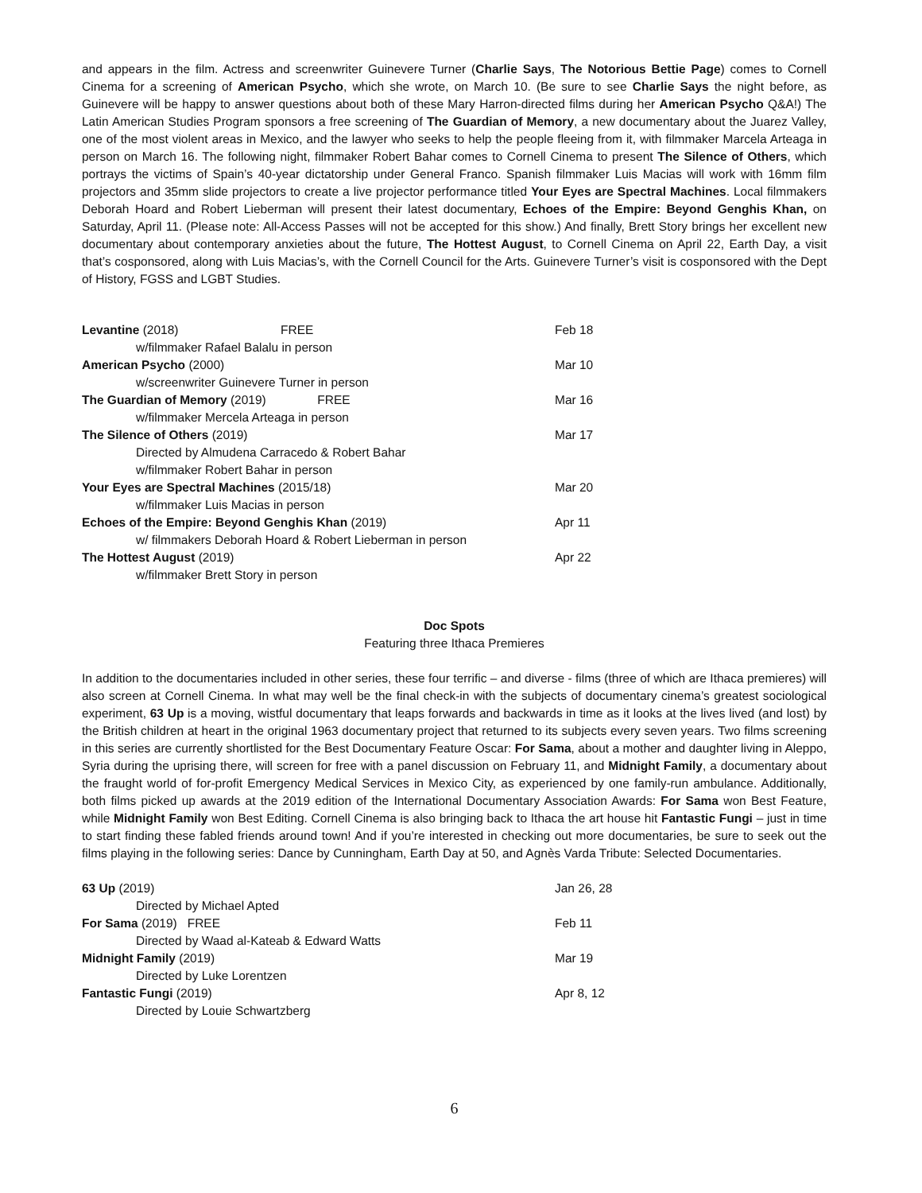and appears in the film. Actress and screenwriter Guinevere Turner (Charlie Says, The Notorious Bettie Page) comes to Cornell Cinema for a screening of American Psycho, which she wrote, on March 10. (Be sure to see Charlie Says the night before, as Guinevere will be happy to answer questions about both of these Mary Harron-directed films during her American Psycho Q&A!) The Latin American Studies Program sponsors a free screening of The Guardian of Memory, a new documentary about the Juarez Valley, one of the most violent areas in Mexico, and the lawyer who seeks to help the people fleeing from it, with filmmaker Marcela Arteaga in person on March 16. The following night, filmmaker Robert Bahar comes to Cornell Cinema to present The Silence of Others, which portrays the victims of Spain’s 40-year dictatorship under General Franco. Spanish filmmaker Luis Macias will work with 16mm film projectors and 35mm slide projectors to create a live projector performance titled Your Eyes are Spectral Machines. Local filmmakers Deborah Hoard and Robert Lieberman will present their latest documentary, Echoes of the Empire: Beyond Genghis Khan, on Saturday, April 11. (Please note: All-Access Passes will not be accepted for this show.) And finally, Brett Story brings her excellent new documentary about contemporary anxieties about the future, The Hottest August, to Cornell Cinema on April 22, Earth Day, a visit that’s cosponsored, along with Luis Macias’s, with the Cornell Council for the Arts. Guinevere Turner’s visit is cosponsored with the Dept of History, FGSS and LGBT Studies.
| Levantine (2018) | FREE | Feb 18 |
| w/filmmaker Rafael Balalu in person | | |
| American Psycho (2000) | | Mar 10 |
| w/screenwriter Guinevere Turner in person | | |
| The Guardian of Memory (2019) FREE | | Mar 16 |
| w/filmmaker Mercela Arteaga in person | | |
| The Silence of Others (2019) | | Mar 17 |
| Directed by Almudena Carracedo & Robert Bahar | | |
| w/filmmaker Robert Bahar in person | | |
| Your Eyes are Spectral Machines (2015/18) | | Mar 20 |
| w/filmmaker Luis Macias in person | | |
| Echoes of the Empire: Beyond Genghis Khan (2019) | | Apr 11 |
| w/ filmmakers Deborah Hoard & Robert Lieberman in person | | |
| The Hottest August (2019) | | Apr 22 |
| w/filmmaker Brett Story in person | | |
Doc Spots
Featuring three Ithaca Premieres
In addition to the documentaries included in other series, these four terrific – and diverse - films (three of which are Ithaca premieres) will also screen at Cornell Cinema. In what may well be the final check-in with the subjects of documentary cinema’s greatest sociological experiment, 63 Up is a moving, wistful documentary that leaps forwards and backwards in time as it looks at the lives lived (and lost) by the British children at heart in the original 1963 documentary project that returned to its subjects every seven years. Two films screening in this series are currently shortlisted for the Best Documentary Feature Oscar: For Sama, about a mother and daughter living in Aleppo, Syria during the uprising there, will screen for free with a panel discussion on February 11, and Midnight Family, a documentary about the fraught world of for-profit Emergency Medical Services in Mexico City, as experienced by one family-run ambulance. Additionally, both films picked up awards at the 2019 edition of the International Documentary Association Awards: For Sama won Best Feature, while Midnight Family won Best Editing. Cornell Cinema is also bringing back to Ithaca the art house hit Fantastic Fungi – just in time to start finding these fabled friends around town! And if you’re interested in checking out more documentaries, be sure to seek out the films playing in the following series: Dance by Cunningham, Earth Day at 50, and Agnès Varda Tribute: Selected Documentaries.
| 63 Up (2019) | Jan 26, 28 |
| Directed by Michael Apted | |
| For Sama (2019) FREE | Feb 11 |
| Directed by Waad al-Kateab & Edward Watts | |
| Midnight Family (2019) | Mar 19 |
| Directed by Luke Lorentzen | |
| Fantastic Fungi (2019) | Apr 8, 12 |
| Directed by Louie Schwartzberg | |
6